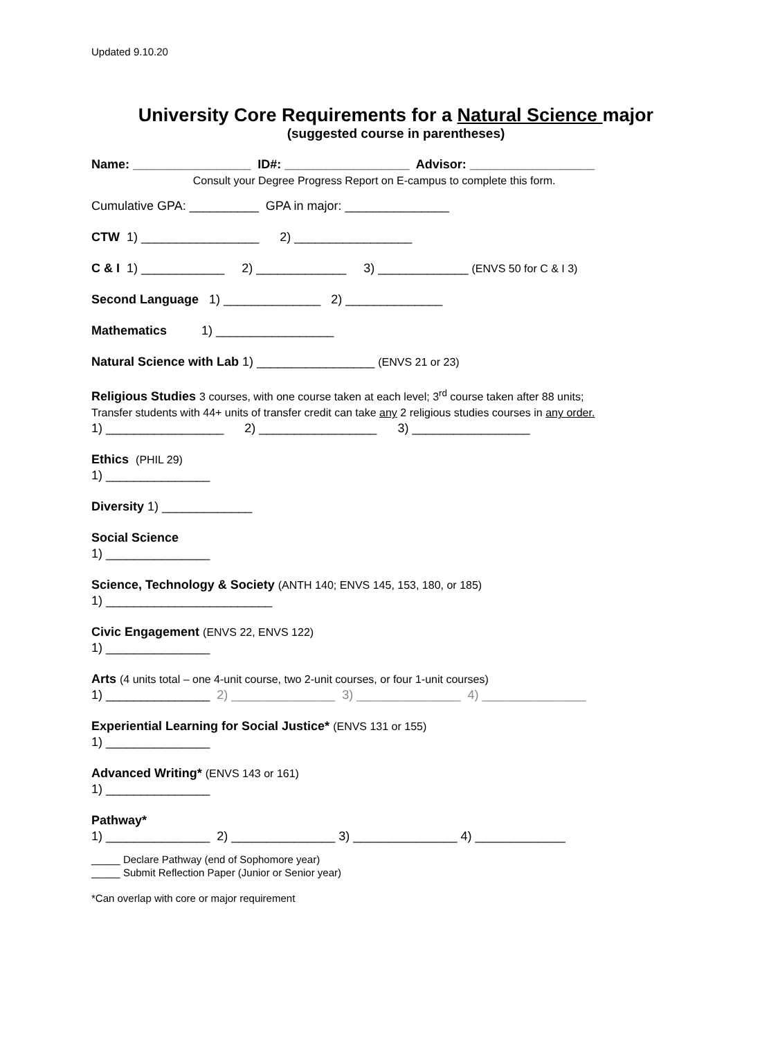Updated 9.10.20
University Core Requirements for a Natural Science major
(suggested course in parentheses)
Name: _________________ ID#: __________________ Advisor: __________________
Consult your Degree Progress Report on E-campus to complete this form.
Cumulative GPA: __________ GPA in major: _______________
CTW 1) _________________ 2) _________________
C & I 1) ____________ 2) _____________ 3) _____________ (ENVS 50 for C & I 3)
Second Language 1) ______________ 2) ______________
Mathematics 1) _________________
Natural Science with Lab 1) _________________ (ENVS 21 or 23)
Religious Studies 3 courses, with one course taken at each level; 3<sup>rd</sup> course taken after 88 units;
Transfer students with 44+ units of transfer credit can take any 2 religious studies courses in any order.
1) _________________ 2) _________________ 3) _________________
Ethics (PHIL 29)
1) _______________
Diversity 1) _____________
Social Science
1) _______________
Science, Technology & Society (ANTH 140; ENVS 145, 153, 180, or 185)
1) ________________________
Civic Engagement (ENVS 22, ENVS 122)
1) _______________
Arts (4 units total – one 4-unit course, two 2-unit courses, or four 1-unit courses)
1) _______________ 2) _______________ 3) _______________ 4) _______________
Experiential Learning for Social Justice* (ENVS 131 or 155)
1) _______________
Advanced Writing* (ENVS 143 or 161)
1) _______________
Pathway*
1) _______________ 2) _______________ 3) _______________ 4) _____________
_____ Declare Pathway (end of Sophomore year)
_____ Submit Reflection Paper (Junior or Senior year)
*Can overlap with core or major requirement